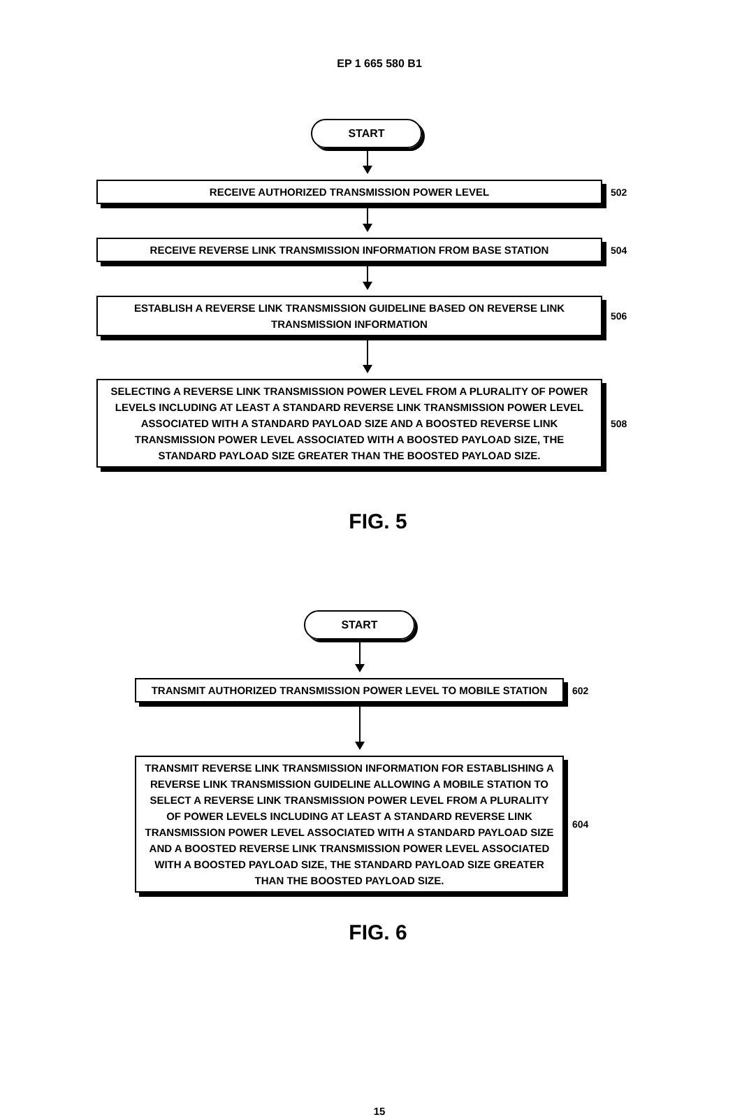EP 1 665 580 B1
START
RECEIVE AUTHORIZED TRANSMISSION POWER LEVEL
502
RECEIVE REVERSE LINK TRANSMISSION INFORMATION FROM BASE STATION
504
ESTABLISH A REVERSE LINK TRANSMISSION GUIDELINE BASED ON REVERSE LINK TRANSMISSION INFORMATION
506
SELECTING A REVERSE LINK TRANSMISSION POWER LEVEL FROM A PLURALITY OF POWER LEVELS INCLUDING AT LEAST A STANDARD REVERSE LINK TRANSMISSION POWER LEVEL ASSOCIATED WITH A STANDARD PAYLOAD SIZE AND A BOOSTED REVERSE LINK TRANSMISSION POWER LEVEL ASSOCIATED WITH A BOOSTED PAYLOAD SIZE, THE STANDARD PAYLOAD SIZE GREATER THAN THE BOOSTED PAYLOAD SIZE.
508
FIG. 5
START
TRANSMIT AUTHORIZED TRANSMISSION POWER LEVEL TO MOBILE STATION
602
TRANSMIT REVERSE LINK TRANSMISSION INFORMATION FOR ESTABLISHING A REVERSE LINK TRANSMISSION GUIDELINE ALLOWING A MOBILE STATION TO SELECT A REVERSE LINK TRANSMISSION POWER LEVEL FROM A PLURALITY OF POWER LEVELS INCLUDING AT LEAST A STANDARD REVERSE LINK TRANSMISSION POWER LEVEL ASSOCIATED WITH A STANDARD PAYLOAD SIZE AND A BOOSTED REVERSE LINK TRANSMISSION POWER LEVEL ASSOCIATED WITH A BOOSTED PAYLOAD SIZE, THE STANDARD PAYLOAD SIZE GREATER THAN THE BOOSTED PAYLOAD SIZE.
604
FIG. 6
15